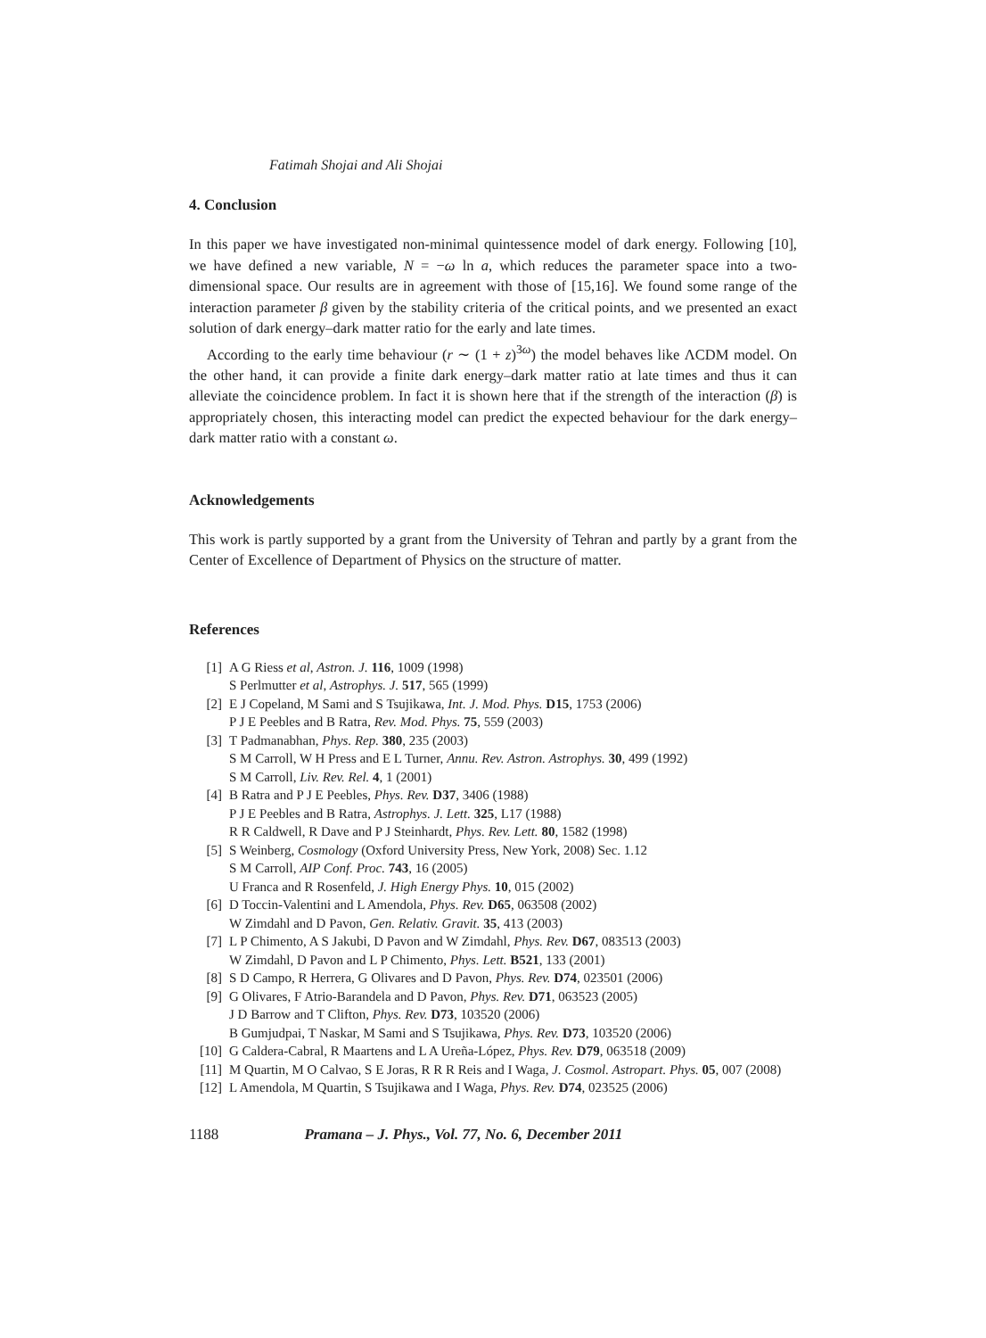Fatimah Shojai and Ali Shojai
4. Conclusion
In this paper we have investigated non-minimal quintessence model of dark energy. Following [10], we have defined a new variable, N = −ω ln a, which reduces the parameter space into a two-dimensional space. Our results are in agreement with those of [15,16]. We found some range of the interaction parameter β given by the stability criteria of the critical points, and we presented an exact solution of dark energy–dark matter ratio for the early and late times.
According to the early time behaviour (r ∼ (1 + z)<sup>3ω</sup>) the model behaves like ΛCDM model. On the other hand, it can provide a finite dark energy–dark matter ratio at late times and thus it can alleviate the coincidence problem. In fact it is shown here that if the strength of the interaction (β) is appropriately chosen, this interacting model can predict the expected behaviour for the dark energy–dark matter ratio with a constant ω.
Acknowledgements
This work is partly supported by a grant from the University of Tehran and partly by a grant from the Center of Excellence of Department of Physics on the structure of matter.
References
[1] A G Riess et al, Astron. J. 116, 1009 (1998)
S Perlmutter et al, Astrophys. J. 517, 565 (1999)
[2] E J Copeland, M Sami and S Tsujikawa, Int. J. Mod. Phys. D15, 1753 (2006)
P J E Peebles and B Ratra, Rev. Mod. Phys. 75, 559 (2003)
[3] T Padmanabhan, Phys. Rep. 380, 235 (2003)
S M Carroll, W H Press and E L Turner, Annu. Rev. Astron. Astrophys. 30, 499 (1992)
S M Carroll, Liv. Rev. Rel. 4, 1 (2001)
[4] B Ratra and P J E Peebles, Phys. Rev. D37, 3406 (1988)
P J E Peebles and B Ratra, Astrophys. J. Lett. 325, L17 (1988)
R R Caldwell, R Dave and P J Steinhardt, Phys. Rev. Lett. 80, 1582 (1998)
[5] S Weinberg, Cosmology (Oxford University Press, New York, 2008) Sec. 1.12
S M Carroll, AIP Conf. Proc. 743, 16 (2005)
U Franca and R Rosenfeld, J. High Energy Phys. 10, 015 (2002)
[6] D Toccin-Valentini and L Amendola, Phys. Rev. D65, 063508 (2002)
W Zimdahl and D Pavon, Gen. Relativ. Gravit. 35, 413 (2003)
[7] L P Chimento, A S Jakubi, D Pavon and W Zimdahl, Phys. Rev. D67, 083513 (2003)
W Zimdahl, D Pavon and L P Chimento, Phys. Lett. B521, 133 (2001)
[8] S D Campo, R Herrera, G Olivares and D Pavon, Phys. Rev. D74, 023501 (2006)
[9] G Olivares, F Atrio-Barandela and D Pavon, Phys. Rev. D71, 063523 (2005)
J D Barrow and T Clifton, Phys. Rev. D73, 103520 (2006)
B Gumjudpai, T Naskar, M Sami and S Tsujikawa, Phys. Rev. D73, 103520 (2006)
[10] G Caldera-Cabral, R Maartens and L A Ureña-López, Phys. Rev. D79, 063518 (2009)
[11] M Quartin, M O Calvao, S E Joras, R R R Reis and I Waga, J. Cosmol. Astropart. Phys. 05, 007 (2008)
[12] L Amendola, M Quartin, S Tsujikawa and I Waga, Phys. Rev. D74, 023525 (2006)
1188 Pramana – J. Phys., Vol. 77, No. 6, December 2011